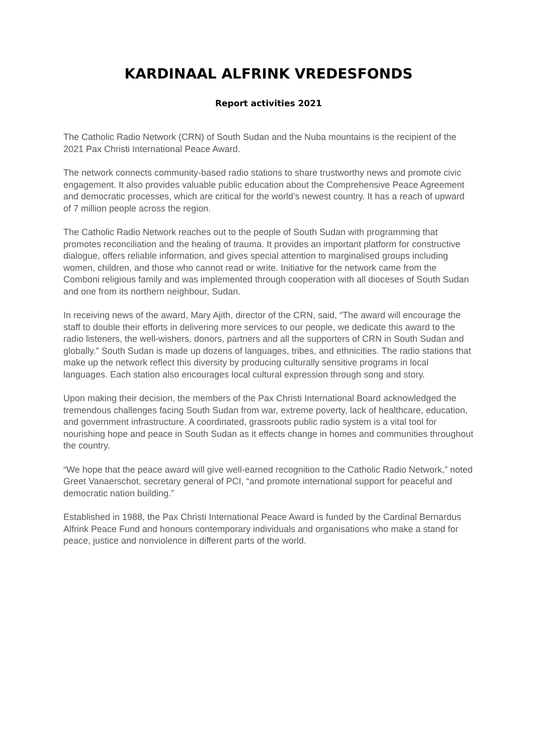KARDINAAL ALFRINK VREDESFONDS
Report activities 2021
The Catholic Radio Network (CRN) of South Sudan and the Nuba mountains is the recipient of the 2021 Pax Christi International Peace Award.
The network connects community-based radio stations to share trustworthy news and promote civic engagement. It also provides valuable public education about the Comprehensive Peace Agreement and democratic processes, which are critical for the world’s newest country. It has a reach of upward of 7 million people across the region.
The Catholic Radio Network reaches out to the people of South Sudan with programming that promotes reconciliation and the healing of trauma. It provides an important platform for constructive dialogue, offers reliable information, and gives special attention to marginalised groups including women, children, and those who cannot read or write. Initiative for the network came from the Comboni religious family and was implemented through cooperation with all dioceses of South Sudan and one from its northern neighbour, Sudan.
In receiving news of the award, Mary Ajith, director of the CRN, said, “The award will encourage the staff to double their efforts in delivering more services to our people, we dedicate this award to the radio listeners, the well-wishers, donors, partners and all the supporters of CRN in South Sudan and globally.” South Sudan is made up dozens of languages, tribes, and ethnicities. The radio stations that make up the network reflect this diversity by producing culturally sensitive programs in local languages. Each station also encourages local cultural expression through song and story.
Upon making their decision, the members of the Pax Christi International Board acknowledged the tremendous challenges facing South Sudan from war, extreme poverty, lack of healthcare, education, and government infrastructure. A coordinated, grassroots public radio system is a vital tool for nourishing hope and peace in South Sudan as it effects change in homes and communities throughout the country.
“We hope that the peace award will give well-earned recognition to the Catholic Radio Network,” noted Greet Vanaerschot, secretary general of PCI, “and promote international support for peaceful and democratic nation building.”
Established in 1988, the Pax Christi International Peace Award is funded by the Cardinal Bernardus Alfrink Peace Fund and honours contemporary individuals and organisations who make a stand for peace, justice and nonviolence in different parts of the world.